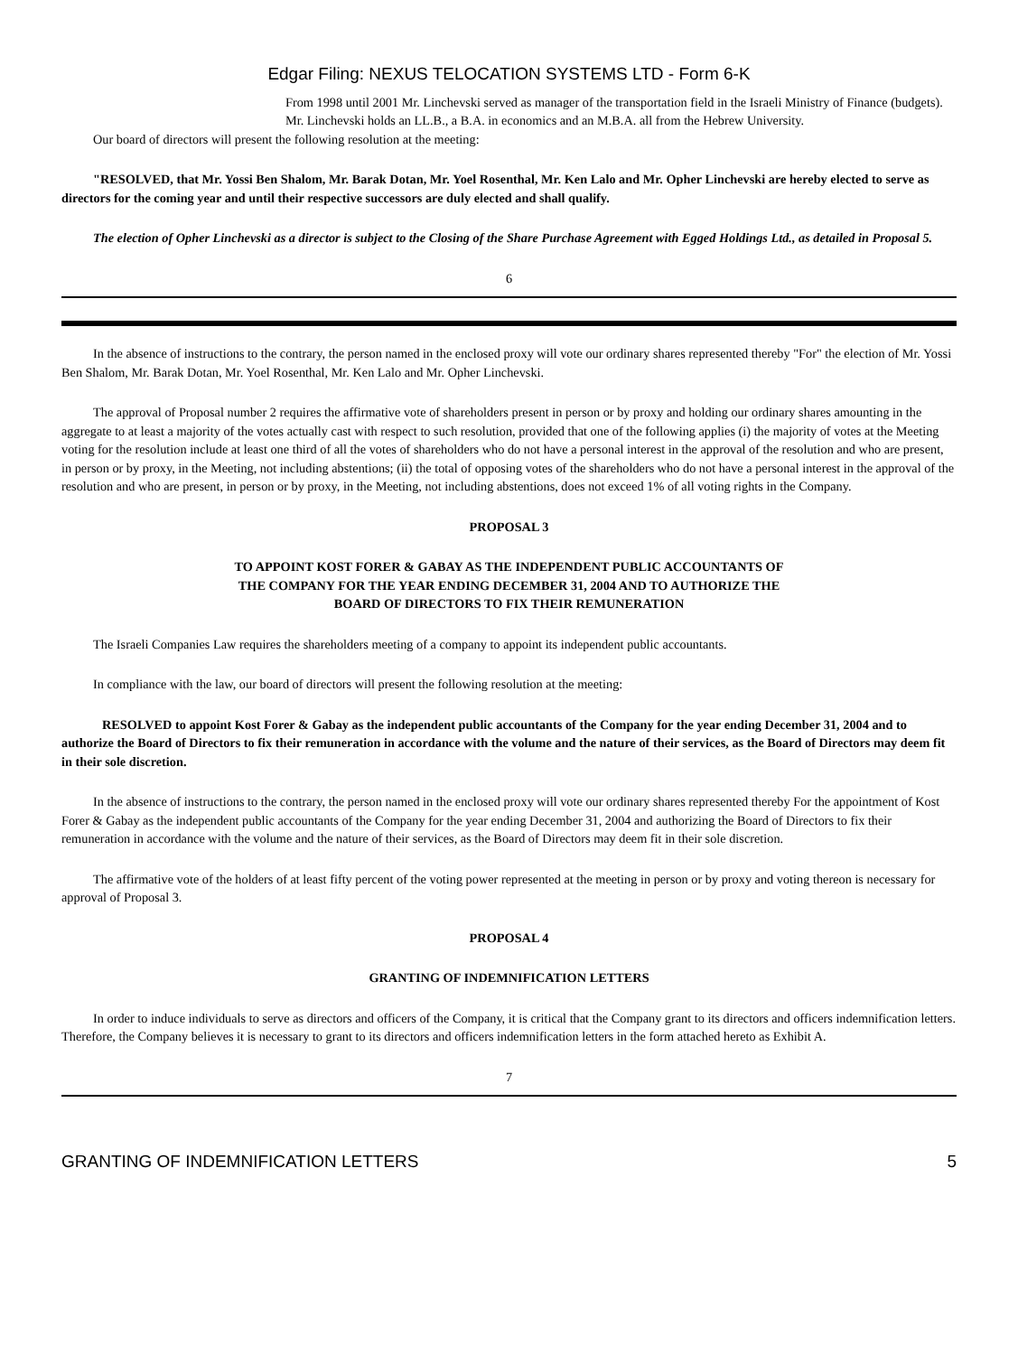Edgar Filing: NEXUS TELOCATION SYSTEMS LTD - Form 6-K
From 1998 until 2001 Mr. Linchevski served as manager of the transportation field in the Israeli Ministry of Finance (budgets). Mr. Linchevski holds an LL.B., a B.A. in economics and an M.B.A. all from the Hebrew University.
Our board of directors will present the following resolution at the meeting:
"RESOLVED, that Mr. Yossi Ben Shalom, Mr. Barak Dotan, Mr. Yoel Rosenthal, Mr. Ken Lalo and Mr. Opher Linchevski are hereby elected to serve as directors for the coming year and until their respective successors are duly elected and shall qualify.
The election of Opher Linchevski as a director is subject to the Closing of the Share Purchase Agreement with Egged Holdings Ltd., as detailed in Proposal 5.
6
In the absence of instructions to the contrary, the person named in the enclosed proxy will vote our ordinary shares represented thereby "For" the election of Mr. Yossi Ben Shalom, Mr. Barak Dotan, Mr. Yoel Rosenthal, Mr. Ken Lalo and Mr. Opher Linchevski.
The approval of Proposal number 2 requires the affirmative vote of shareholders present in person or by proxy and holding our ordinary shares amounting in the aggregate to at least a majority of the votes actually cast with respect to such resolution, provided that one of the following applies (i) the majority of votes at the Meeting voting for the resolution include at least one third of all the votes of shareholders who do not have a personal interest in the approval of the resolution and who are present, in person or by proxy, in the Meeting, not including abstentions; (ii) the total of opposing votes of the shareholders who do not have a personal interest in the approval of the resolution and who are present, in person or by proxy, in the Meeting, not including abstentions, does not exceed 1% of all voting rights in the Company.
PROPOSAL 3
TO APPOINT KOST FORER & GABAY AS THE INDEPENDENT PUBLIC ACCOUNTANTS OF THE COMPANY FOR THE YEAR ENDING DECEMBER 31, 2004 AND TO AUTHORIZE THE BOARD OF DIRECTORS TO FIX THEIR REMUNERATION
The Israeli Companies Law requires the shareholders meeting of a company to appoint its independent public accountants.
In compliance with the law, our board of directors will present the following resolution at the meeting:
RESOLVED to appoint Kost Forer & Gabay as the independent public accountants of the Company for the year ending December 31, 2004 and to authorize the Board of Directors to fix their remuneration in accordance with the volume and the nature of their services, as the Board of Directors may deem fit in their sole discretion.
In the absence of instructions to the contrary, the person named in the enclosed proxy will vote our ordinary shares represented thereby For the appointment of Kost Forer & Gabay as the independent public accountants of the Company for the year ending December 31, 2004 and authorizing the Board of Directors to fix their remuneration in accordance with the volume and the nature of their services, as the Board of Directors may deem fit in their sole discretion.
The affirmative vote of the holders of at least fifty percent of the voting power represented at the meeting in person or by proxy and voting thereon is necessary for approval of Proposal 3.
PROPOSAL 4
GRANTING OF INDEMNIFICATION LETTERS
In order to induce individuals to serve as directors and officers of the Company, it is critical that the Company grant to its directors and officers indemnification letters. Therefore, the Company believes it is necessary to grant to its directors and officers indemnification letters in the form attached hereto as Exhibit A.
7
GRANTING OF INDEMNIFICATION LETTERS 5